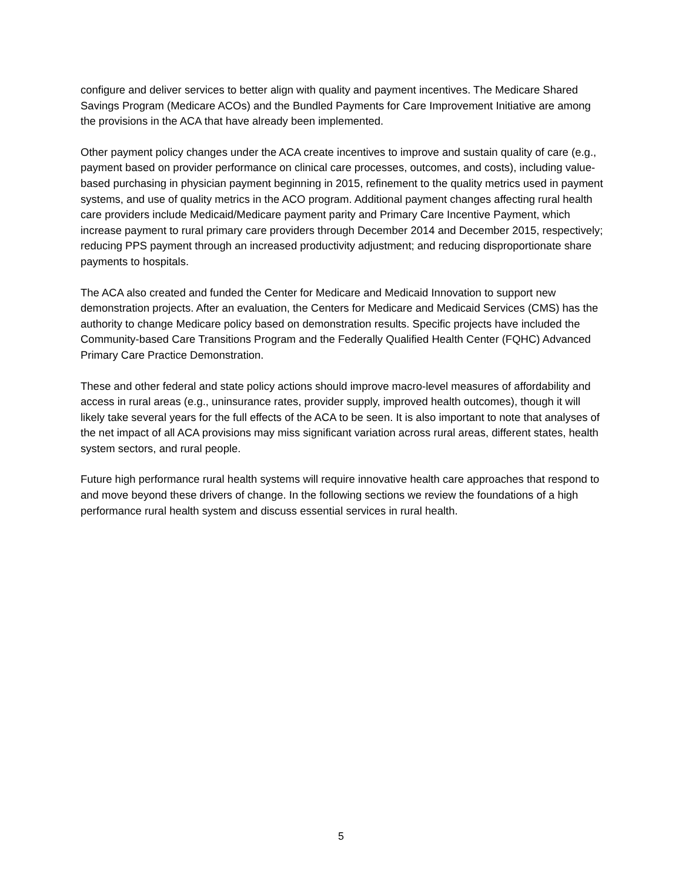configure and deliver services to better align with quality and payment incentives. The Medicare Shared Savings Program (Medicare ACOs) and the Bundled Payments for Care Improvement Initiative are among the provisions in the ACA that have already been implemented.
Other payment policy changes under the ACA create incentives to improve and sustain quality of care (e.g., payment based on provider performance on clinical care processes, outcomes, and costs), including value-based purchasing in physician payment beginning in 2015, refinement to the quality metrics used in payment systems, and use of quality metrics in the ACO program. Additional payment changes affecting rural health care providers include Medicaid/Medicare payment parity and Primary Care Incentive Payment, which increase payment to rural primary care providers through December 2014 and December 2015, respectively; reducing PPS payment through an increased productivity adjustment; and reducing disproportionate share payments to hospitals.
The ACA also created and funded the Center for Medicare and Medicaid Innovation to support new demonstration projects. After an evaluation, the Centers for Medicare and Medicaid Services (CMS) has the authority to change Medicare policy based on demonstration results. Specific projects have included the Community-based Care Transitions Program and the Federally Qualified Health Center (FQHC) Advanced Primary Care Practice Demonstration.
These and other federal and state policy actions should improve macro-level measures of affordability and access in rural areas (e.g., uninsurance rates, provider supply, improved health outcomes), though it will likely take several years for the full effects of the ACA to be seen. It is also important to note that analyses of the net impact of all ACA provisions may miss significant variation across rural areas, different states, health system sectors, and rural people.
Future high performance rural health systems will require innovative health care approaches that respond to and move beyond these drivers of change. In the following sections we review the foundations of a high performance rural health system and discuss essential services in rural health.
5